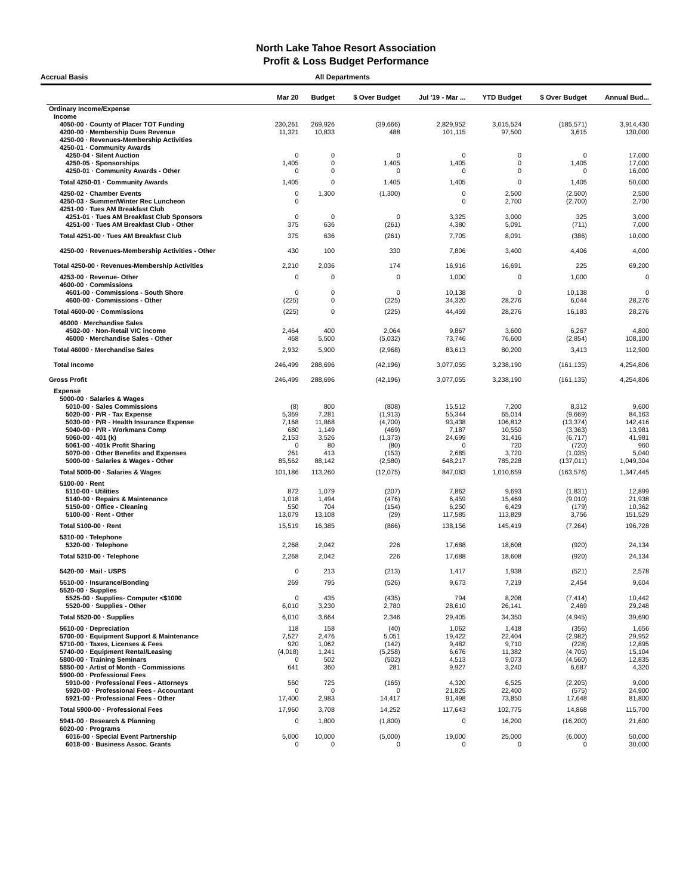North Lake Tahoe Resort Association
Profit & Loss Budget Performance
Accrual Basis All Departments
| | Mar 20 | Budget | $ Over Budget | Jul '19 - Mar ... | YTD Budget | $ Over Budget | Annual Bud... |
| --- | --- | --- | --- | --- | --- | --- | --- |
| Ordinary Income/Expense | | | | | | | |
| Income | | | | | | | |
| 4050-00 · County of Placer TOT Funding | 230,261 | 269,926 | (39,666) | 2,829,952 | 3,015,524 | (185,571) | 3,914,430 |
| 4200-00 · Membership Dues Revenue | 11,321 | 10,833 | 488 | 101,115 | 97,500 | 3,615 | 130,000 |
| 4250-00 · Revenues-Membership Activities | | | | | | | |
| 4250-01 · Community Awards | | | | | | | |
| 4250-04 · Silent Auction | 0 | 0 | 0 | 0 | 0 | 0 | 17,000 |
| 4250-05 · Sponsorships | 1,405 | 0 | 1,405 | 1,405 | 0 | 1,405 | 17,000 |
| 4250-01 · Community Awards - Other | 0 | 0 | 0 | 0 | 0 | 0 | 16,000 |
| Total 4250-01 · Community Awards | 1,405 | 0 | 1,405 | 1,405 | 0 | 1,405 | 50,000 |
| 4250-02 · Chamber Events | 0 | 1,300 | (1,300) | 0 | 2,500 | (2,500) | 2,500 |
| 4250-03 · Summer/Winter Rec Luncheon | 0 | | | 0 | 2,700 | (2,700) | 2,700 |
| 4251-00 · Tues AM Breakfast Club | | | | | | | |
| 4251-01 · Tues AM Breakfast Club Sponsors | 0 | 0 | 0 | 3,325 | 3,000 | 325 | 3,000 |
| 4251-00 · Tues AM Breakfast Club - Other | 375 | 636 | (261) | 4,380 | 5,091 | (711) | 7,000 |
| Total 4251-00 · Tues AM Breakfast Club | 375 | 636 | (261) | 7,705 | 8,091 | (386) | 10,000 |
| 4250-00 · Revenues-Membership Activities - Other | 430 | 100 | 330 | 7,806 | 3,400 | 4,406 | 4,000 |
| Total 4250-00 · Revenues-Membership Activities | 2,210 | 2,036 | 174 | 16,916 | 16,691 | 225 | 69,200 |
| 4253-00 · Revenue- Other | 0 | 0 | 0 | 1,000 | 0 | 1,000 | 0 |
| 4600-00 · Commissions | | | | | | | |
| 4601-00 · Commissions - South Shore | 0 | 0 | 0 | 10,138 | 0 | 10,138 | 0 |
| 4600-00 · Commissions - Other | (225) | 0 | (225) | 34,320 | 28,276 | 6,044 | 28,276 |
| Total 4600-00 · Commissions | (225) | 0 | (225) | 44,459 | 28,276 | 16,183 | 28,276 |
| 46000 · Merchandise Sales | | | | | | | |
| 4502-00 · Non-Retail VIC income | 2,464 | 400 | 2,064 | 9,867 | 3,600 | 6,267 | 4,800 |
| 46000 · Merchandise Sales - Other | 468 | 5,500 | (5,032) | 73,746 | 76,600 | (2,854) | 108,100 |
| Total 46000 · Merchandise Sales | 2,932 | 5,900 | (2,968) | 83,613 | 80,200 | 3,413 | 112,900 |
| Total Income | 246,499 | 288,696 | (42,196) | 3,077,055 | 3,238,190 | (161,135) | 4,254,806 |
| Gross Profit | 246,499 | 288,696 | (42,196) | 3,077,055 | 3,238,190 | (161,135) | 4,254,806 |
| Expense | | | | | | | |
| 5000-00 · Salaries & Wages | | | | | | | |
| 5010-00 · Sales Commissions | (8) | 800 | (808) | 15,512 | 7,200 | 8,312 | 9,600 |
| 5020-00 · P/R - Tax Expense | 5,369 | 7,281 | (1,913) | 55,344 | 65,014 | (9,669) | 84,163 |
| 5030-00 · P/R - Health Insurance Expense | 7,168 | 11,868 | (4,700) | 93,438 | 106,812 | (13,374) | 142,416 |
| 5040-00 · P/R - Workmans Comp | 680 | 1,149 | (469) | 7,187 | 10,550 | (3,363) | 13,981 |
| 5060-00 · 401 (k) | 2,153 | 3,526 | (1,373) | 24,699 | 31,416 | (6,717) | 41,981 |
| 5061-00 · 401k Profit Sharing | 0 | 80 | (80) | 0 | 720 | (720) | 960 |
| 5070-00 · Other Benefits and Expenses | 261 | 413 | (153) | 2,685 | 3,720 | (1,035) | 5,040 |
| 5000-00 · Salaries & Wages - Other | 85,562 | 88,142 | (2,580) | 648,217 | 785,228 | (137,011) | 1,049,304 |
| Total 5000-00 · Salaries & Wages | 101,186 | 113,260 | (12,075) | 847,083 | 1,010,659 | (163,576) | 1,347,445 |
| 5100-00 · Rent | | | | | | | |
| 5110-00 · Utilities | 872 | 1,079 | (207) | 7,862 | 9,693 | (1,831) | 12,899 |
| 5140-00 · Repairs & Maintenance | 1,018 | 1,494 | (476) | 6,459 | 15,469 | (9,010) | 21,938 |
| 5150-00 · Office - Cleaning | 550 | 704 | (154) | 6,250 | 6,429 | (179) | 10,362 |
| 5100-00 · Rent - Other | 13,079 | 13,108 | (29) | 117,585 | 113,829 | 3,756 | 151,529 |
| Total 5100-00 · Rent | 15,519 | 16,385 | (866) | 138,156 | 145,419 | (7,264) | 196,728 |
| 5310-00 · Telephone | | | | | | | |
| 5320-00 · Telephone | 2,268 | 2,042 | 226 | 17,688 | 18,608 | (920) | 24,134 |
| Total 5310-00 · Telephone | 2,268 | 2,042 | 226 | 17,688 | 18,608 | (920) | 24,134 |
| 5420-00 · Mail - USPS | 0 | 213 | (213) | 1,417 | 1,938 | (521) | 2,578 |
| 5510-00 · Insurance/Bonding | 269 | 795 | (526) | 9,673 | 7,219 | 2,454 | 9,604 |
| 5520-00 · Supplies | | | | | | | |
| 5525-00 · Supplies- Computer <$1000 | 0 | 435 | (435) | 794 | 8,208 | (7,414) | 10,442 |
| 5520-00 · Supplies - Other | 6,010 | 3,230 | 2,780 | 28,610 | 26,141 | 2,469 | 29,248 |
| Total 5520-00 · Supplies | 6,010 | 3,664 | 2,346 | 29,405 | 34,350 | (4,945) | 39,690 |
| 5610-00 · Depreciation | 118 | 158 | (40) | 1,062 | 1,418 | (356) | 1,656 |
| 5700-00 · Equipment Support & Maintenance | 7,527 | 2,476 | 5,051 | 19,422 | 22,404 | (2,982) | 29,952 |
| 5710-00 · Taxes, Licenses & Fees | 920 | 1,062 | (142) | 9,482 | 9,710 | (228) | 12,895 |
| 5740-00 · Equipment Rental/Leasing | (4,018) | 1,241 | (5,258) | 6,676 | 11,382 | (4,705) | 15,104 |
| 5800-00 · Training Seminars | 0 | 502 | (502) | 4,513 | 9,073 | (4,560) | 12,835 |
| 5850-00 · Artist of Month - Commissions | 641 | 360 | 281 | 9,927 | 3,240 | 6,687 | 4,320 |
| 5900-00 · Professional Fees | | | | | | | |
| 5910-00 · Professional Fees - Attorneys | 560 | 725 | (165) | 4,320 | 6,525 | (2,205) | 9,000 |
| 5920-00 · Professional Fees - Accountant | 0 | 0 | 0 | 21,825 | 22,400 | (575) | 24,900 |
| 5921-00 · Professional Fees - Other | 17,400 | 2,983 | 14,417 | 91,498 | 73,850 | 17,648 | 81,800 |
| Total 5900-00 · Professional Fees | 17,960 | 3,708 | 14,252 | 117,643 | 102,775 | 14,868 | 115,700 |
| 5941-00 · Research & Planning | 0 | 1,800 | (1,800) | 0 | 16,200 | (16,200) | 21,600 |
| 6020-00 · Programs | | | | | | | |
| 6016-00 · Special Event Partnership | 5,000 | 10,000 | (5,000) | 19,000 | 25,000 | (6,000) | 50,000 |
| 6018-00 · Business Assoc. Grants | 0 | 0 | 0 | 0 | 0 | 0 | 30,000 |